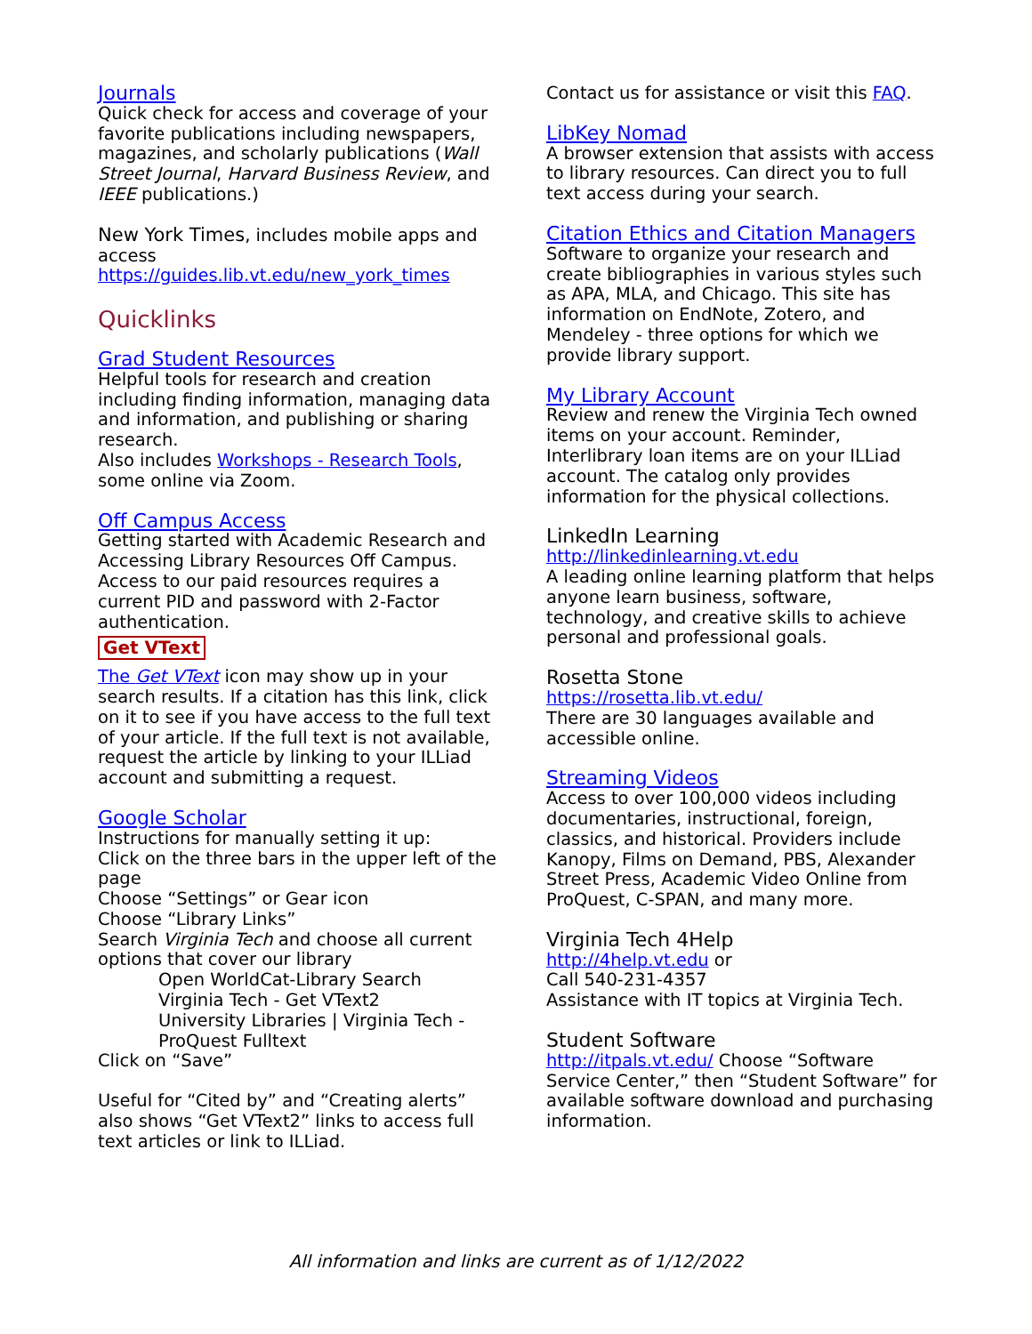Journals
Quick check for access and coverage of your favorite publications including newspapers, magazines, and scholarly publications (Wall Street Journal, Harvard Business Review, and IEEE publications.)
New York Times, includes mobile apps and access https://guides.lib.vt.edu/new_york_times
Quicklinks
Grad Student Resources
Helpful tools for research and creation including finding information, managing data and information, and publishing or sharing research.
Also includes Workshops - Research Tools, some online via Zoom.
Off Campus Access
Getting started with Academic Research and Accessing Library Resources Off Campus.
Access to our paid resources requires a current PID and password with 2-Factor authentication.
Get VText
The Get VText icon may show up in your search results. If a citation has this link, click on it to see if you have access to the full text of your article. If the full text is not available, request the article by linking to your ILLiad account and submitting a request.
Google Scholar
Instructions for manually setting it up:
Click on the three bars in the upper left of the page
Choose “Settings” or Gear icon
Choose “Library Links”
Search Virginia Tech and choose all current options that cover our library
Open WorldCat-Library Search
Virginia Tech - Get VText2
University Libraries | Virginia Tech - ProQuest Fulltext
Click on “Save”
Useful for “Cited by” and “Creating alerts” also shows “Get VText2” links to access full text articles or link to ILLiad.
Contact us for assistance or visit this FAQ.
LibKey Nomad
A browser extension that assists with access to library resources. Can direct you to full text access during your search.
Citation Ethics and Citation Managers
Software to organize your research and create bibliographies in various styles such as APA, MLA, and Chicago. This site has information on EndNote, Zotero, and Mendeley - three options for which we provide library support.
My Library Account
Review and renew the Virginia Tech owned items on your account. Reminder, Interlibrary loan items are on your ILLiad account. The catalog only provides information for the physical collections.
LinkedIn Learning
http://linkedinlearning.vt.edu
A leading online learning platform that helps anyone learn business, software, technology, and creative skills to achieve personal and professional goals.
Rosetta Stone
https://rosetta.lib.vt.edu/
There are 30 languages available and accessible online.
Streaming Videos
Access to over 100,000 videos including documentaries, instructional, foreign, classics, and historical. Providers include Kanopy, Films on Demand, PBS, Alexander Street Press, Academic Video Online from ProQuest, C-SPAN, and many more.
Virginia Tech 4Help
http://4help.vt.edu or
Call 540-231-4357
Assistance with IT topics at Virginia Tech.
Student Software
http://itpals.vt.edu/ Choose “Software Service Center,” then “Student Software” for available software download and purchasing information.
All information and links are current as of 1/12/2022